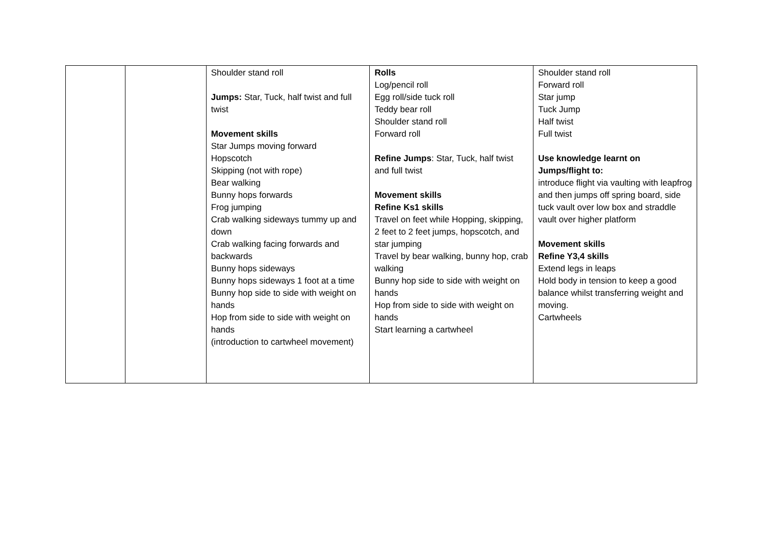| | | Shoulder stand roll Jumps: Star, Tuck, half twist and full twist Movement skills Star Jumps moving forward Hopscotch Skipping (not with rope) Bear walking Bunny hops forwards Frog jumping Crab walking sideways tummy up and down Crab walking facing forwards and backwards Bunny hops sideways Bunny hops sideways 1 foot at a time Bunny hop side to side with weight on hands Hop from side to side with weight on hands (introduction to cartwheel movement) | Rolls Log/pencil roll Egg roll/side tuck roll Teddy bear roll Shoulder stand roll Forward roll Refine Jumps : Star, Tuck, half twist and full twist Movement skills Refine Ks1 skills Travel on feet while Hopping, skipping, 2 feet to 2 feet jumps, hopscotch, and star jumping Travel by bear walking, bunny hop, crab walking Bunny hop side to side with weight on hands Hop from side to side with weight on hands Start learning a cartwheel | Shoulder stand roll Forward roll Star jump Tuck Jump Half twist Full twist Use knowledge learnt on Jumps/flight to: introduce flight via vaulting with leapfrog and then jumps off spring board, side tuck vault over low box and straddle vault over higher platform Movement skills Refine Y3,4 skills Extend legs in leaps Hold body in tension to keep a good balance whilst transferring weight and moving. Cartwheels |